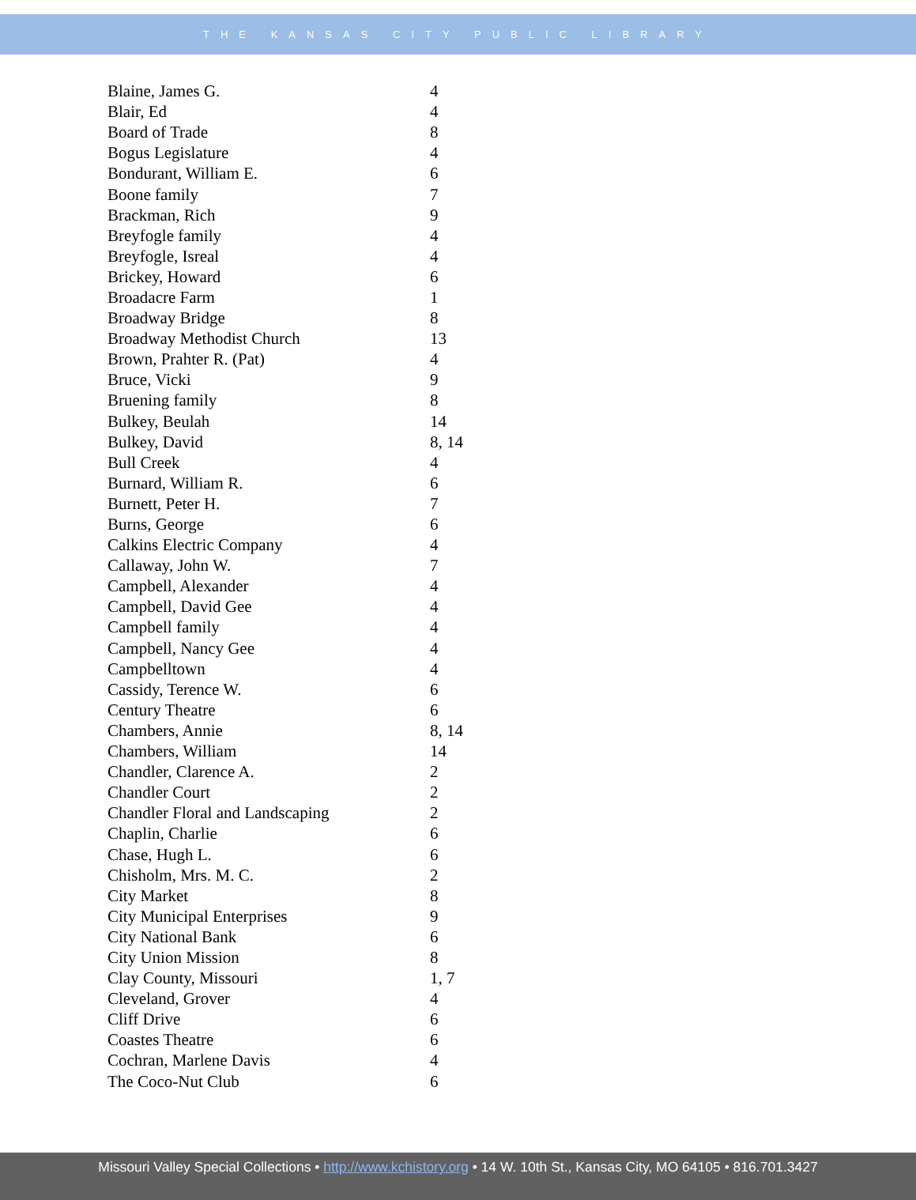THE KANSAS CITY PUBLIC LIBRARY
| Blaine, James G. | 4 |
| Blair, Ed | 4 |
| Board of Trade | 8 |
| Bogus Legislature | 4 |
| Bondurant, William E. | 6 |
| Boone family | 7 |
| Brackman, Rich | 9 |
| Breyfogle family | 4 |
| Breyfogle, Isreal | 4 |
| Brickey, Howard | 6 |
| Broadacre Farm | 1 |
| Broadway Bridge | 8 |
| Broadway Methodist Church | 13 |
| Brown, Prahter R. (Pat) | 4 |
| Bruce, Vicki | 9 |
| Bruening family | 8 |
| Bulkey, Beulah | 14 |
| Bulkey, David | 8, 14 |
| Bull Creek | 4 |
| Burnard, William R. | 6 |
| Burnett, Peter H. | 7 |
| Burns, George | 6 |
| Calkins Electric Company | 4 |
| Callaway, John W. | 7 |
| Campbell, Alexander | 4 |
| Campbell, David Gee | 4 |
| Campbell family | 4 |
| Campbell, Nancy Gee | 4 |
| Campbelltown | 4 |
| Cassidy, Terence W. | 6 |
| Century Theatre | 6 |
| Chambers, Annie | 8, 14 |
| Chambers, William | 14 |
| Chandler, Clarence A. | 2 |
| Chandler Court | 2 |
| Chandler Floral and Landscaping | 2 |
| Chaplin, Charlie | 6 |
| Chase, Hugh L. | 6 |
| Chisholm, Mrs. M. C. | 2 |
| City Market | 8 |
| City Municipal Enterprises | 9 |
| City National Bank | 6 |
| City Union Mission | 8 |
| Clay County, Missouri | 1, 7 |
| Cleveland, Grover | 4 |
| Cliff Drive | 6 |
| Coastes Theatre | 6 |
| Cochran, Marlene Davis | 4 |
| The Coco-Nut Club | 6 |
Missouri Valley Special Collections • http://www.kchistory.org • 14 W. 10th St., Kansas City, MO 64105 • 816.701.3427